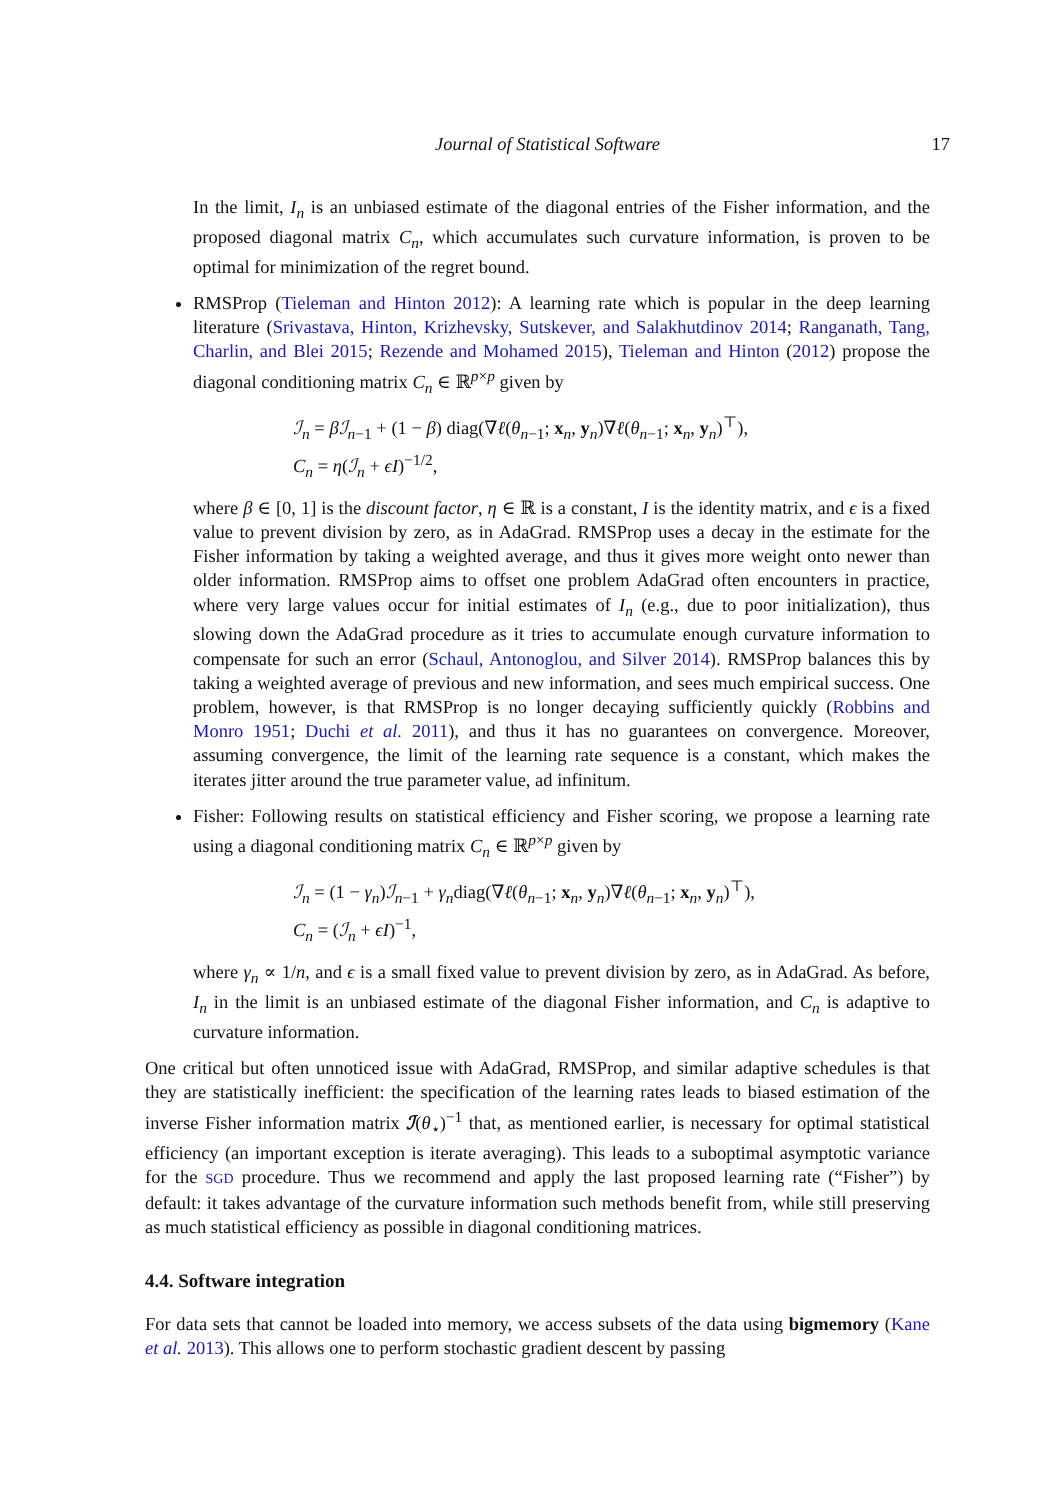Journal of Statistical Software
17
In the limit, I<sub>n</sub> is an unbiased estimate of the diagonal entries of the Fisher information, and the proposed diagonal matrix C<sub>n</sub>, which accumulates such curvature information, is proven to be optimal for minimization of the regret bound.
RMSProp (Tieleman and Hinton 2012): A learning rate which is popular in the deep learning literature (Srivastava, Hinton, Krizhevsky, Sutskever, and Salakhutdinov 2014; Ranganath, Tang, Charlin, and Blei 2015; Rezende and Mohamed 2015), Tieleman and Hinton (2012) propose the diagonal conditioning matrix C<sub>n</sub> ∈ ℝ<sup>p×p</sup> given by
ℐ<sub>n</sub> = βℐ<sub>n−1</sub> + (1 − β) diag(∇ℓ(θ<sub>n−1</sub>; x<sub>n</sub>, y<sub>n</sub>)∇ℓ(θ<sub>n−1</sub>; x<sub>n</sub>, y<sub>n</sub>)<sup>⊤</sup>),
C<sub>n</sub> = η(ℐ<sub>n</sub> + ϵI)<sup>−1/2</sup>,
where β ∈ [0, 1] is the discount factor, η ∈ ℝ is a constant, I is the identity matrix, and ϵ is a fixed value to prevent division by zero, as in AdaGrad. RMSProp uses a decay in the estimate for the Fisher information by taking a weighted average, and thus it gives more weight onto newer than older information. RMSProp aims to offset one problem AdaGrad often encounters in practice, where very large values occur for initial estimates of I<sub>n</sub> (e.g., due to poor initialization), thus slowing down the AdaGrad procedure as it tries to accumulate enough curvature information to compensate for such an error (Schaul, Antonoglou, and Silver 2014). RMSProp balances this by taking a weighted average of previous and new information, and sees much empirical success. One problem, however, is that RMSProp is no longer decaying sufficiently quickly (Robbins and Monro 1951; Duchi et al. 2011), and thus it has no guarantees on convergence. Moreover, assuming convergence, the limit of the learning rate sequence is a constant, which makes the iterates jitter around the true parameter value, ad infinitum.
Fisher: Following results on statistical efficiency and Fisher scoring, we propose a learning rate using a diagonal conditioning matrix C<sub>n</sub> ∈ ℝ<sup>p×p</sup> given by
ℐ<sub>n</sub> = (1 − γ<sub>n</sub>)ℐ<sub>n−1</sub> + γ<sub>n</sub>diag(∇ℓ(θ<sub>n−1</sub>; x<sub>n</sub>, y<sub>n</sub>)∇ℓ(θ<sub>n−1</sub>; x<sub>n</sub>, y<sub>n</sub>)<sup>⊤</sup>),
C<sub>n</sub> = (ℐ<sub>n</sub> + ϵI)<sup>−1</sup>,
where γ<sub>n</sub> ∝ 1/n, and ϵ is a small fixed value to prevent division by zero, as in AdaGrad. As before, I<sub>n</sub> in the limit is an unbiased estimate of the diagonal Fisher information, and C<sub>n</sub> is adaptive to curvature information.
One critical but often unnoticed issue with AdaGrad, RMSProp, and similar adaptive schedules is that they are statistically inefficient: the specification of the learning rates leads to biased estimation of the inverse Fisher information matrix ℐ(θ<sub>⋆</sub>)<sup>−1</sup> that, as mentioned earlier, is necessary for optimal statistical efficiency (an important exception is iterate averaging). This leads to a suboptimal asymptotic variance for the SGD procedure. Thus we recommend and apply the last proposed learning rate (“Fisher”) by default: it takes advantage of the curvature information such methods benefit from, while still preserving as much statistical efficiency as possible in diagonal conditioning matrices.
4.4. Software integration
For data sets that cannot be loaded into memory, we access subsets of the data using bigmemory (Kane et al. 2013). This allows one to perform stochastic gradient descent by passing